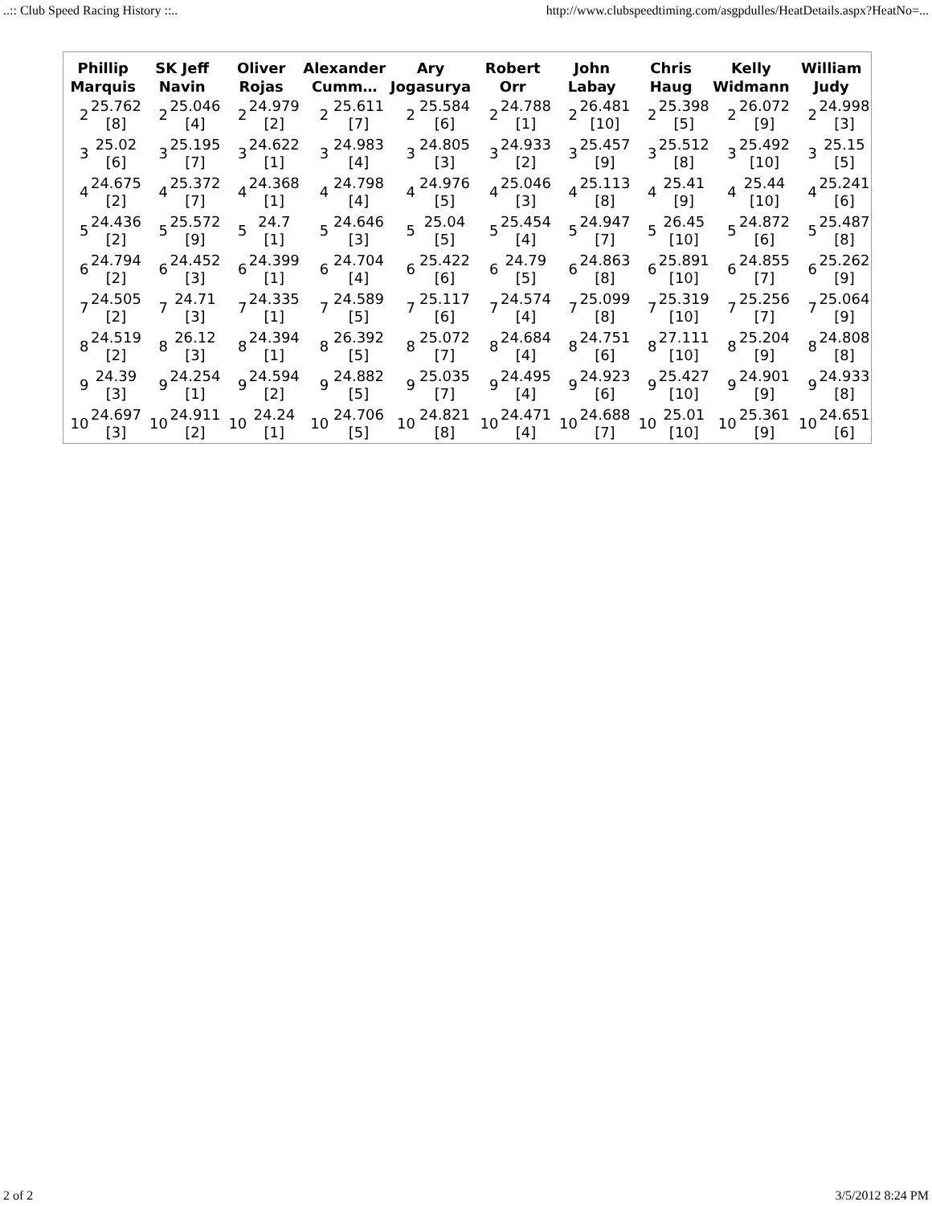..:: Club Speed Racing History ::.. http://www.clubspeedtiming.com/asgpdulles/HeatDetails.aspx?HeatNo=...
| Phillip Marquis | | SK Jeff Navin | | Oliver Rojas | | Alexander Cumm… | | Ary Jogasurya | | Robert Orr | | John Labay | | Chris Haug | | Kelly Widmann | | William Judy | |
| --- | --- | --- | --- | --- | --- | --- | --- | --- | --- | --- | --- | --- | --- | --- | --- | --- | --- | --- | --- |
| 2 | 25.762 [8] | 2 | 25.046 [4] | 2 | 24.979 [2] | 2 | 25.611 [7] | 2 | 25.584 [6] | 2 | 24.788 [1] | 2 | 26.481 [10] | 2 | 25.398 [5] | 2 | 26.072 [9] | 2 | 24.998 [3] |
| 3 | 25.02 [6] | 3 | 25.195 [7] | 3 | 24.622 [1] | 3 | 24.983 [4] | 3 | 24.805 [3] | 3 | 24.933 [2] | 3 | 25.457 [9] | 3 | 25.512 [8] | 3 | 25.492 [10] | 3 | 25.15 [5] |
| 4 | 24.675 [2] | 4 | 25.372 [7] | 4 | 24.368 [1] | 4 | 24.798 [4] | 4 | 24.976 [5] | 4 | 25.046 [3] | 4 | 25.113 [8] | 4 | 25.41 [9] | 4 | 25.44 [10] | 4 | 25.241 [6] |
| 5 | 24.436 [2] | 5 | 25.572 [9] | 5 | 24.7 [1] | 5 | 24.646 [3] | 5 | 25.04 [5] | 5 | 25.454 [4] | 5 | 24.947 [7] | 5 | 26.45 [10] | 5 | 24.872 [6] | 5 | 25.487 [8] |
| 6 | 24.794 [2] | 6 | 24.452 [3] | 6 | 24.399 [1] | 6 | 24.704 [4] | 6 | 25.422 [6] | 6 | 24.79 [5] | 6 | 24.863 [8] | 6 | 25.891 [10] | 6 | 24.855 [7] | 6 | 25.262 [9] |
| 7 | 24.505 [2] | 7 | 24.71 [3] | 7 | 24.335 [1] | 7 | 24.589 [5] | 7 | 25.117 [6] | 7 | 24.574 [4] | 7 | 25.099 [8] | 7 | 25.319 [10] | 7 | 25.256 [7] | 7 | 25.064 [9] |
| 8 | 24.519 [2] | 8 | 26.12 [3] | 8 | 24.394 [1] | 8 | 26.392 [5] | 8 | 25.072 [7] | 8 | 24.684 [4] | 8 | 24.751 [6] | 8 | 27.111 [10] | 8 | 25.204 [9] | 8 | 24.808 [8] |
| 9 | 24.39 [3] | 9 | 24.254 [1] | 9 | 24.594 [2] | 9 | 24.882 [5] | 9 | 25.035 [7] | 9 | 24.495 [4] | 9 | 24.923 [6] | 9 | 25.427 [10] | 9 | 24.901 [9] | 9 | 24.933 [8] |
| 10 | 24.697 [3] | 10 | 24.911 [2] | 10 | 24.24 [1] | 10 | 24.706 [5] | 10 | 24.821 [8] | 10 | 24.471 [4] | 10 | 24.688 [7] | 10 | 25.01 [10] | 10 | 25.361 [9] | 10 | 24.651 [6] |
2 of 2 3/5/2012 8:24 PM